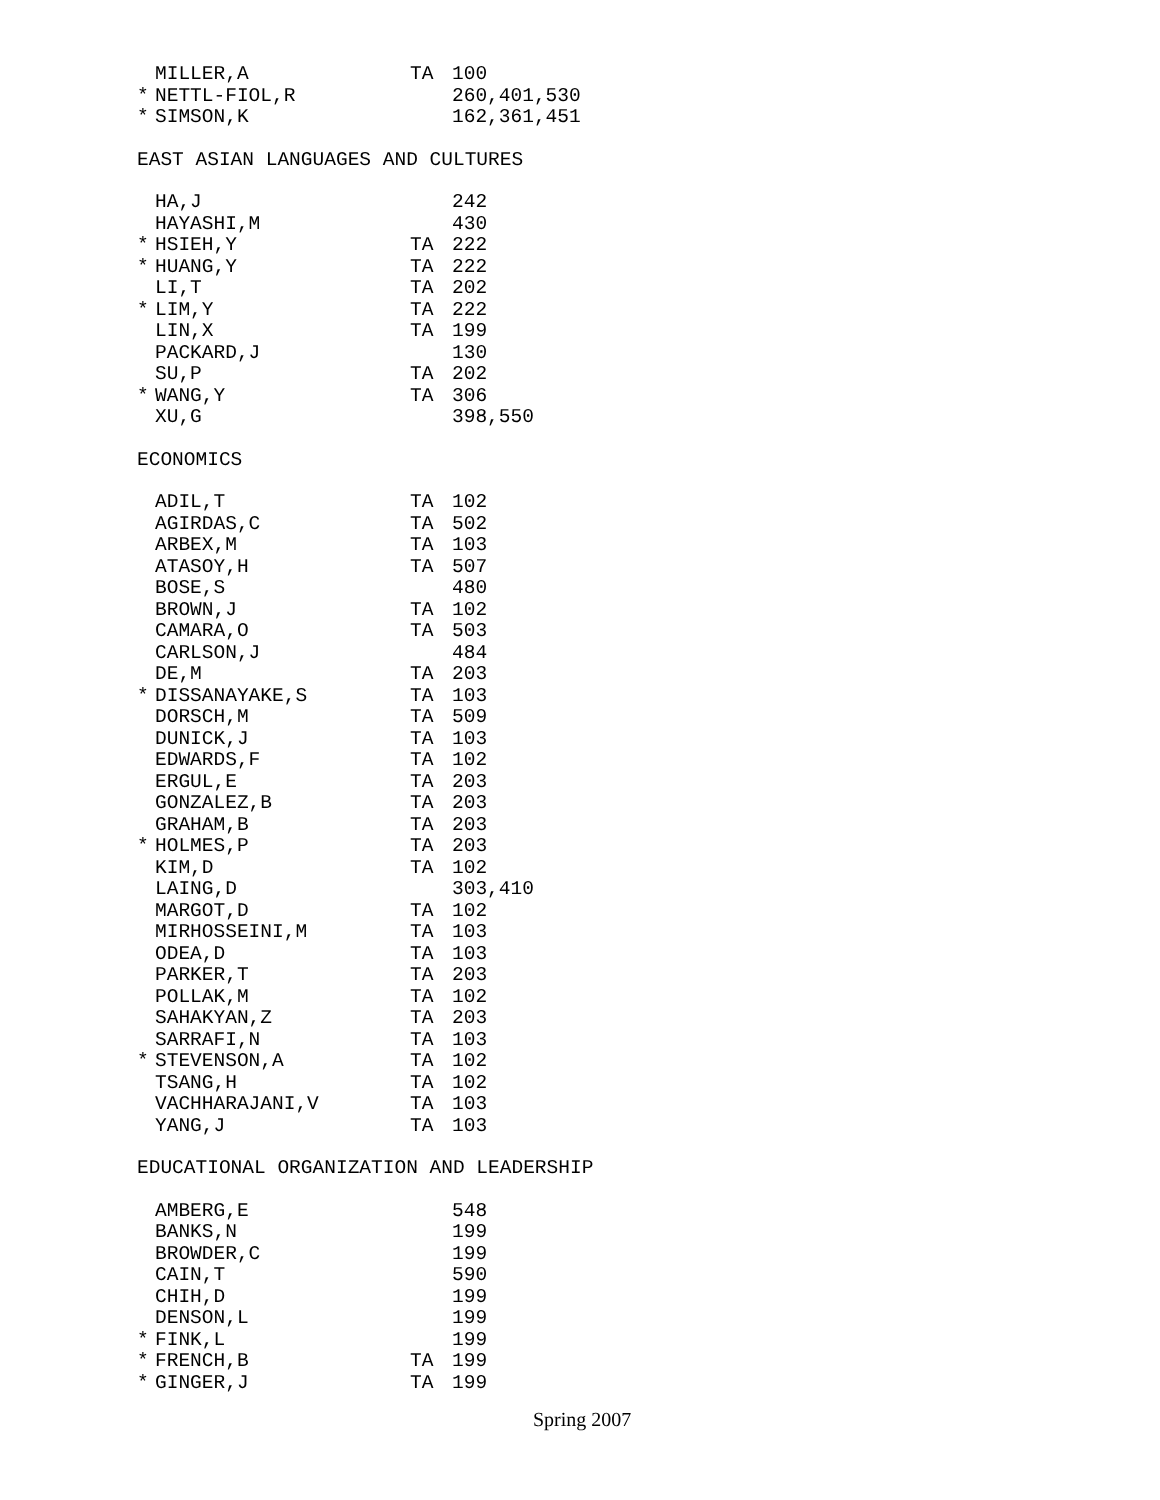| | MILLER,A | TA | 100 |
| * | NETTL-FIOL,R | | 260,401,530 |
| * | SIMSON,K | | 162,361,451 |
EAST ASIAN LANGUAGES AND CULTURES
| | HA,J | | 242 |
| | HAYASHI,M | | 430 |
| * | HSIEH,Y | TA | 222 |
| * | HUANG,Y | TA | 222 |
| | LI,T | TA | 202 |
| * | LIM,Y | TA | 222 |
| | LIN,X | TA | 199 |
| | PACKARD,J | | 130 |
| | SU,P | TA | 202 |
| * | WANG,Y | TA | 306 |
| | XU,G | | 398,550 |
ECONOMICS
| | ADIL,T | TA | 102 |
| | AGIRDAS,C | TA | 502 |
| | ARBEX,M | TA | 103 |
| | ATASOY,H | TA | 507 |
| | BOSE,S | | 480 |
| | BROWN,J | TA | 102 |
| | CAMARA,O | TA | 503 |
| | CARLSON,J | | 484 |
| | DE,M | TA | 203 |
| * | DISSANAYAKE,S | TA | 103 |
| | DORSCH,M | TA | 509 |
| | DUNICK,J | TA | 103 |
| | EDWARDS,F | TA | 102 |
| | ERGUL,E | TA | 203 |
| | GONZALEZ,B | TA | 203 |
| | GRAHAM,B | TA | 203 |
| * | HOLMES,P | TA | 203 |
| | KIM,D | TA | 102 |
| | LAING,D | | 303,410 |
| | MARGOT,D | TA | 102 |
| | MIRHOSSEINI,M | TA | 103 |
| | ODEA,D | TA | 103 |
| | PARKER,T | TA | 203 |
| | POLLAK,M | TA | 102 |
| | SAHAKYAN,Z | TA | 203 |
| | SARRAFI,N | TA | 103 |
| * | STEVENSON,A | TA | 102 |
| | TSANG,H | TA | 102 |
| | VACHHARAJANI,V | TA | 103 |
| | YANG,J | TA | 103 |
EDUCATIONAL ORGANIZATION AND LEADERSHIP
| | AMBERG,E | | 548 |
| | BANKS,N | | 199 |
| | BROWDER,C | | 199 |
| | CAIN,T | | 590 |
| | CHIH,D | | 199 |
| | DENSON,L | | 199 |
| * | FINK,L | | 199 |
| * | FRENCH,B | TA | 199 |
| * | GINGER,J | TA | 199 |
Spring 2007